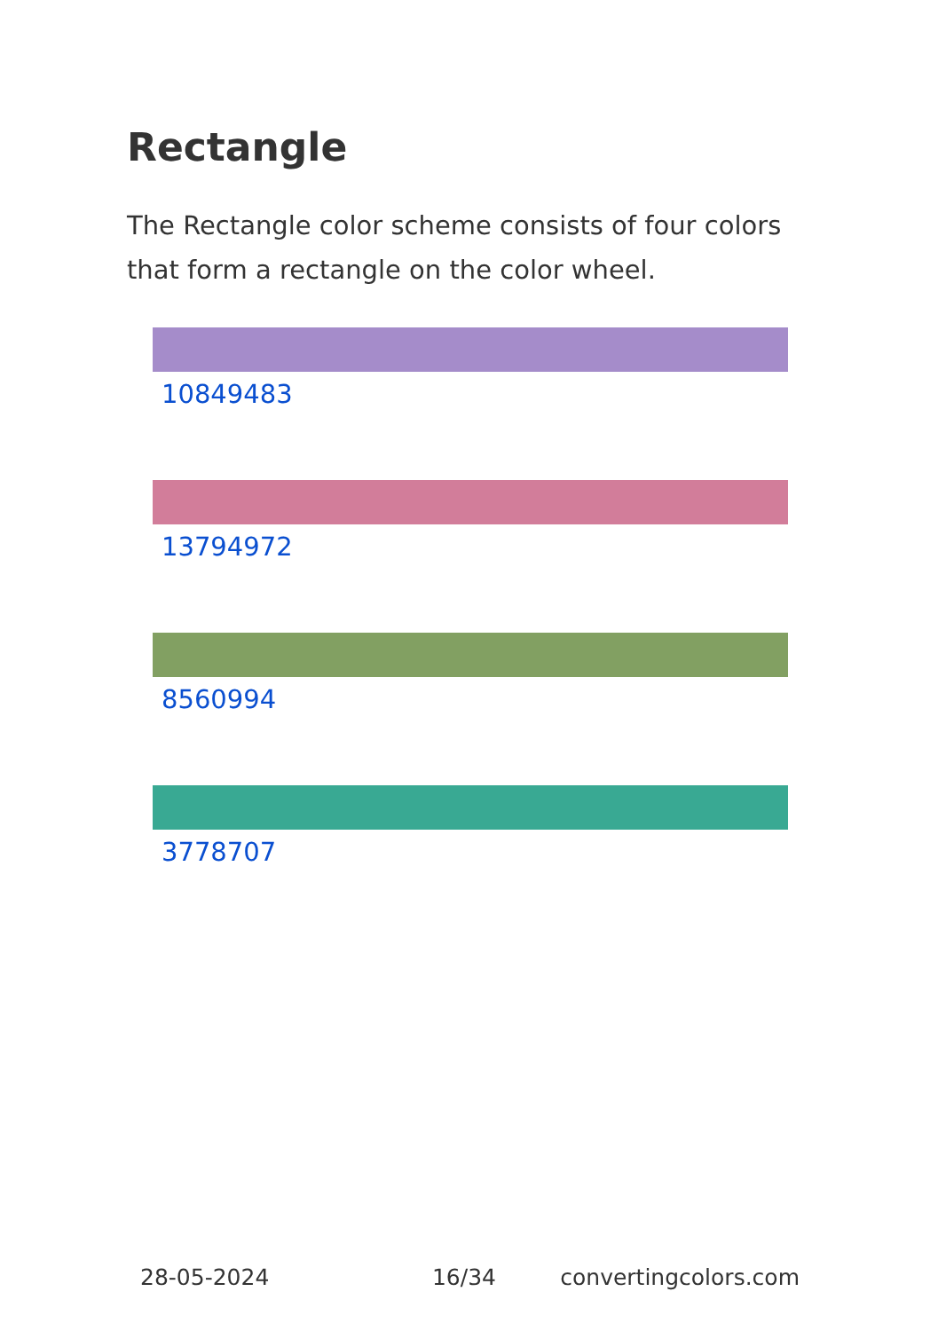Rectangle
The Rectangle color scheme consists of four colors that form a rectangle on the color wheel.
10849483
13794972
8560994
3778707
28-05-2024 16/34 convertingcolors.com